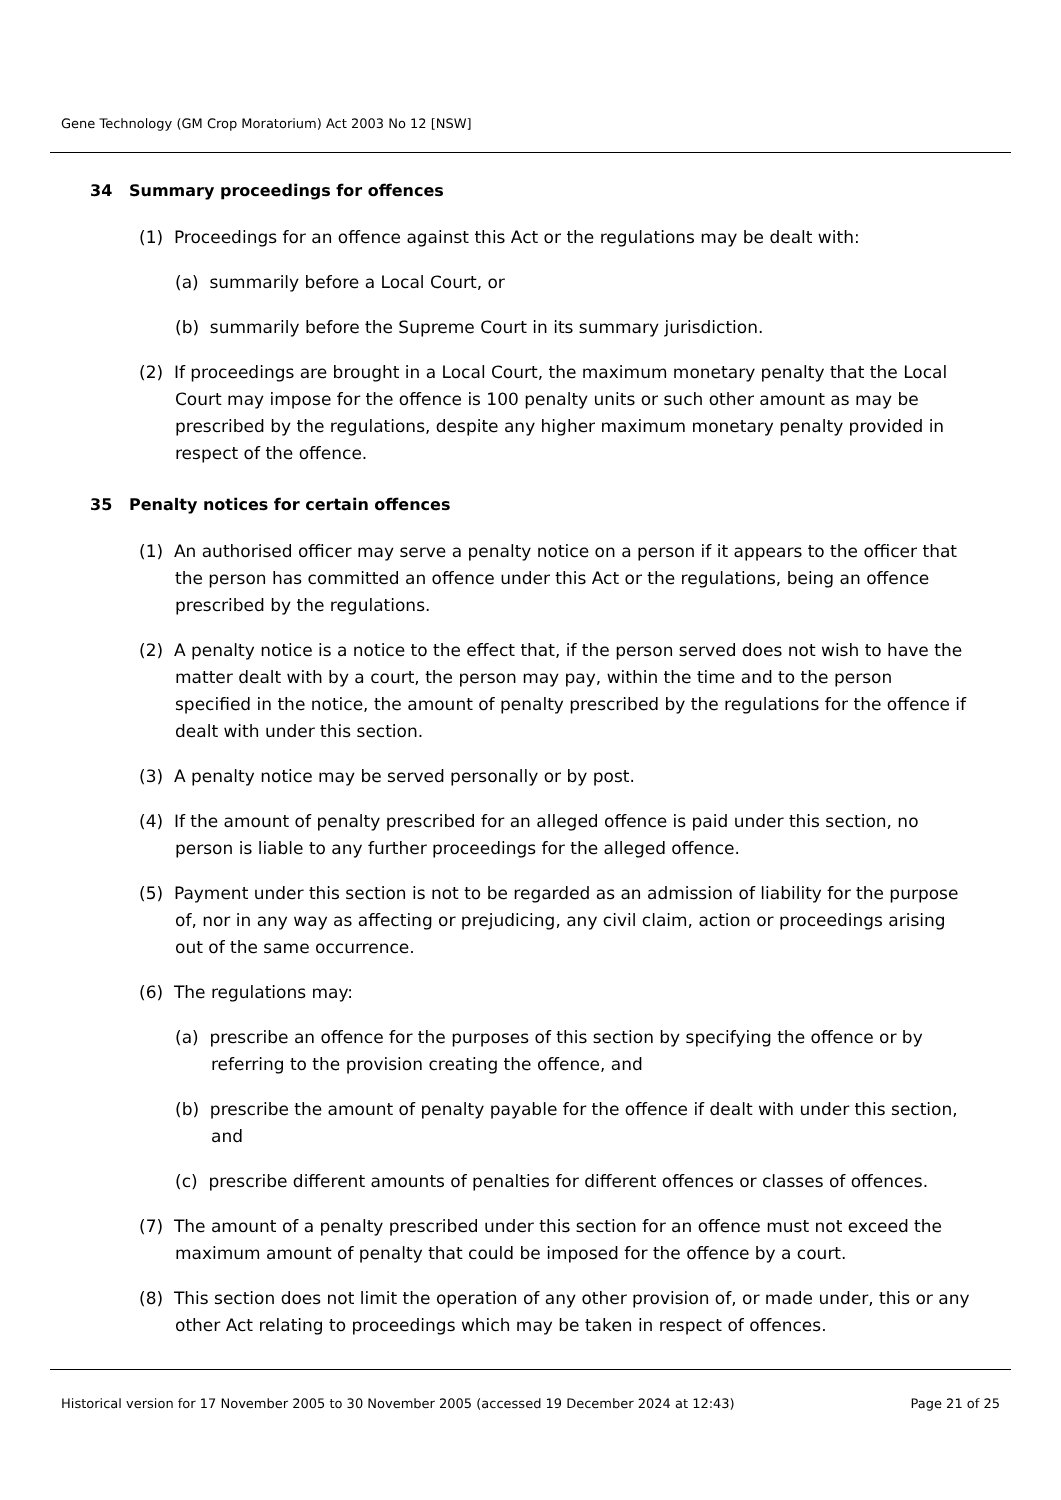Gene Technology (GM Crop Moratorium) Act 2003 No 12 [NSW]
34 Summary proceedings for offences
(1) Proceedings for an offence against this Act or the regulations may be dealt with:
(a) summarily before a Local Court, or
(b) summarily before the Supreme Court in its summary jurisdiction.
(2) If proceedings are brought in a Local Court, the maximum monetary penalty that the Local Court may impose for the offence is 100 penalty units or such other amount as may be prescribed by the regulations, despite any higher maximum monetary penalty provided in respect of the offence.
35 Penalty notices for certain offences
(1) An authorised officer may serve a penalty notice on a person if it appears to the officer that the person has committed an offence under this Act or the regulations, being an offence prescribed by the regulations.
(2) A penalty notice is a notice to the effect that, if the person served does not wish to have the matter dealt with by a court, the person may pay, within the time and to the person specified in the notice, the amount of penalty prescribed by the regulations for the offence if dealt with under this section.
(3) A penalty notice may be served personally or by post.
(4) If the amount of penalty prescribed for an alleged offence is paid under this section, no person is liable to any further proceedings for the alleged offence.
(5) Payment under this section is not to be regarded as an admission of liability for the purpose of, nor in any way as affecting or prejudicing, any civil claim, action or proceedings arising out of the same occurrence.
(6) The regulations may:
(a) prescribe an offence for the purposes of this section by specifying the offence or by referring to the provision creating the offence, and
(b) prescribe the amount of penalty payable for the offence if dealt with under this section, and
(c) prescribe different amounts of penalties for different offences or classes of offences.
(7) The amount of a penalty prescribed under this section for an offence must not exceed the maximum amount of penalty that could be imposed for the offence by a court.
(8) This section does not limit the operation of any other provision of, or made under, this or any other Act relating to proceedings which may be taken in respect of offences.
Historical version for 17 November 2005 to 30 November 2005 (accessed 19 December 2024 at 12:43) Page 21 of 25